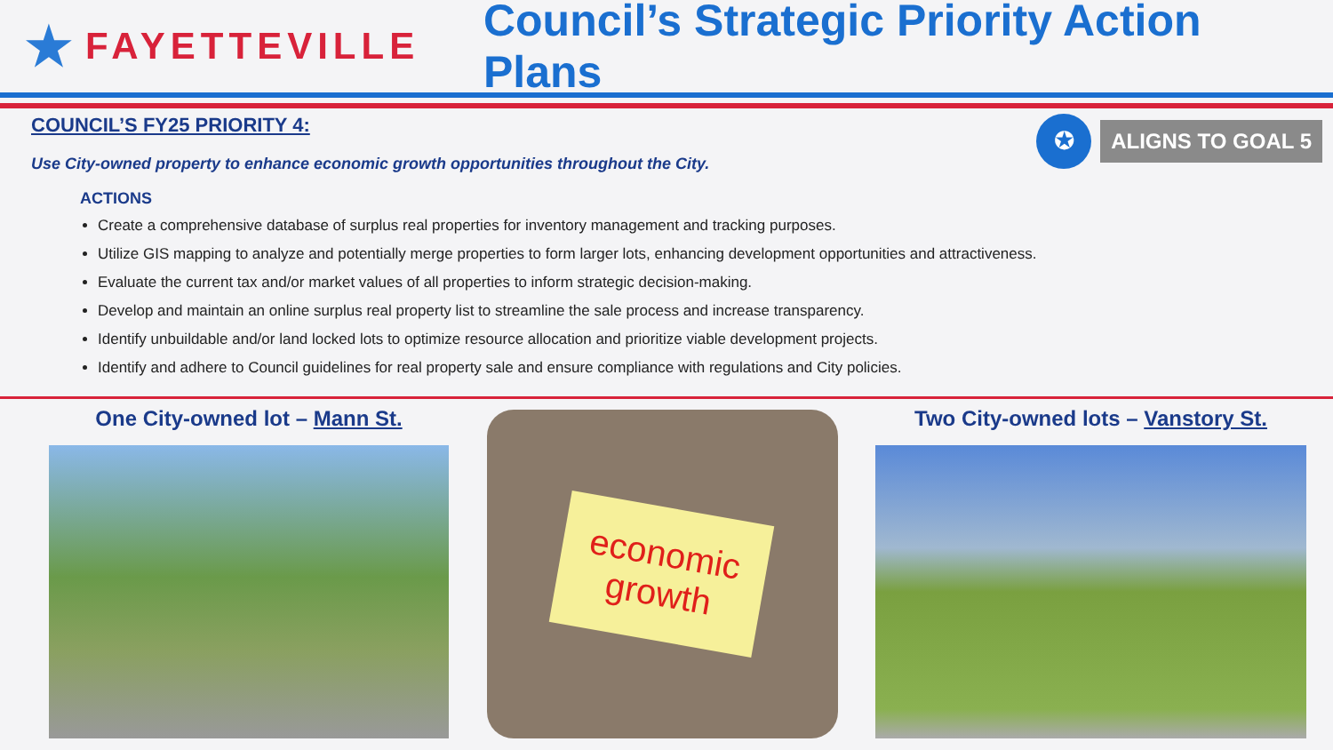★ FAYETTEVILLE
Council’s Strategic Priority Action Plans
✪
ALIGNS TO GOAL 5
COUNCIL’S FY25 PRIORITY 4:
Use City-owned property to enhance economic growth opportunities throughout the City.
ACTIONS
Create a comprehensive database of surplus real properties for inventory management and tracking purposes.
Utilize GIS mapping to analyze and potentially merge properties to form larger lots, enhancing development opportunities and attractiveness.
Evaluate the current tax and/or market values of all properties to inform strategic decision-making.
Develop and maintain an online surplus real property list to streamline the sale process and increase transparency.
Identify unbuildable and/or land locked lots to optimize resource allocation and prioritize viable development projects.
Identify and adhere to Council guidelines for real property sale and ensure compliance with regulations and City policies.
One City-owned lot – Mann St.
economic
growth
Two City-owned lots – Vanstory St.